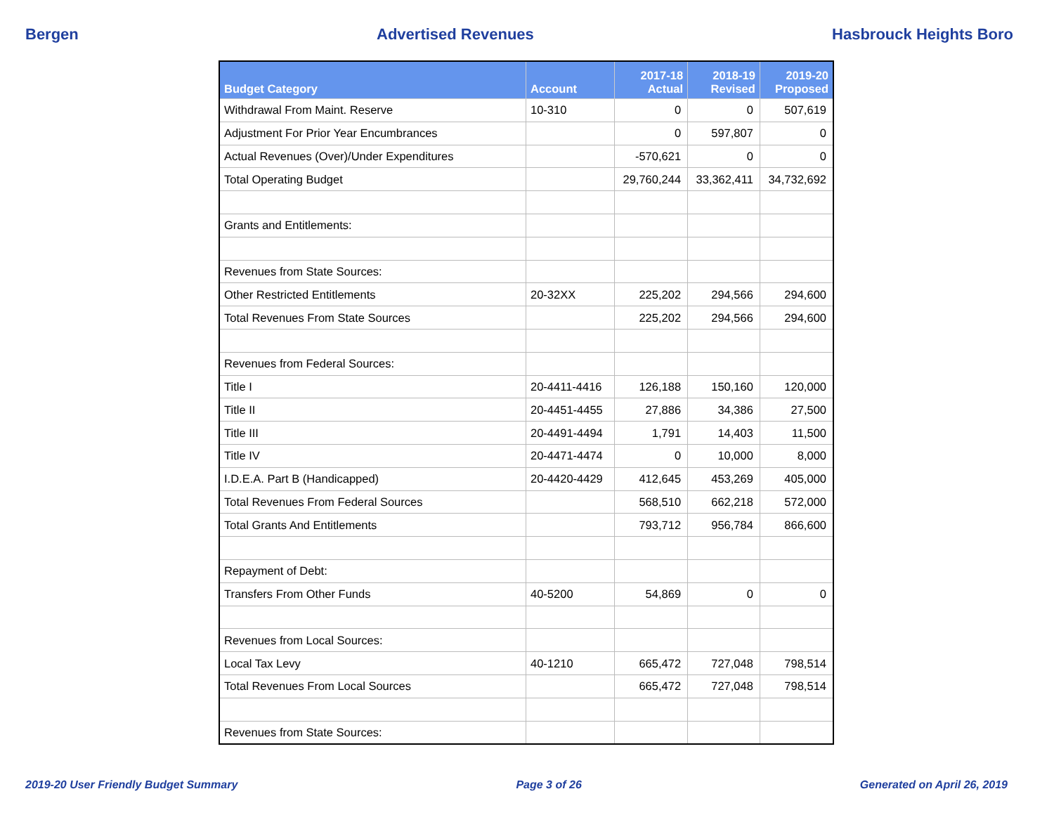Bergen Advertised Revenues Hasbrouck Heights Boro
| Budget Category | Account | 2017-18 Actual | 2018-19 Revised | 2019-20 Proposed |
| --- | --- | --- | --- | --- |
| Withdrawal From Maint. Reserve | 10-310 | 0 | 0 | 507,619 |
| Adjustment For Prior Year Encumbrances | | 0 | 597,807 | 0 |
| Actual Revenues (Over)/Under Expenditures | | -570,621 | 0 | 0 |
| Total Operating Budget | | 29,760,244 | 33,362,411 | 34,732,692 |
| Grants and Entitlements: | | | | |
| Revenues from State Sources: | | | | |
| Other Restricted Entitlements | 20-32XX | 225,202 | 294,566 | 294,600 |
| Total Revenues From State Sources | | 225,202 | 294,566 | 294,600 |
| Revenues from Federal Sources: | | | | |
| Title I | 20-4411-4416 | 126,188 | 150,160 | 120,000 |
| Title II | 20-4451-4455 | 27,886 | 34,386 | 27,500 |
| Title III | 20-4491-4494 | 1,791 | 14,403 | 11,500 |
| Title IV | 20-4471-4474 | 0 | 10,000 | 8,000 |
| I.D.E.A. Part B (Handicapped) | 20-4420-4429 | 412,645 | 453,269 | 405,000 |
| Total Revenues From Federal Sources | | 568,510 | 662,218 | 572,000 |
| Total Grants And Entitlements | | 793,712 | 956,784 | 866,600 |
| Repayment of Debt: | | | | |
| Transfers From Other Funds | 40-5200 | 54,869 | 0 | 0 |
| Revenues from Local Sources: | | | | |
| Local Tax Levy | 40-1210 | 665,472 | 727,048 | 798,514 |
| Total Revenues From Local Sources | | 665,472 | 727,048 | 798,514 |
| Revenues from State Sources: | | | | |
2019-20 User Friendly Budget Summary Page 3 of 26 Generated on April 26, 2019